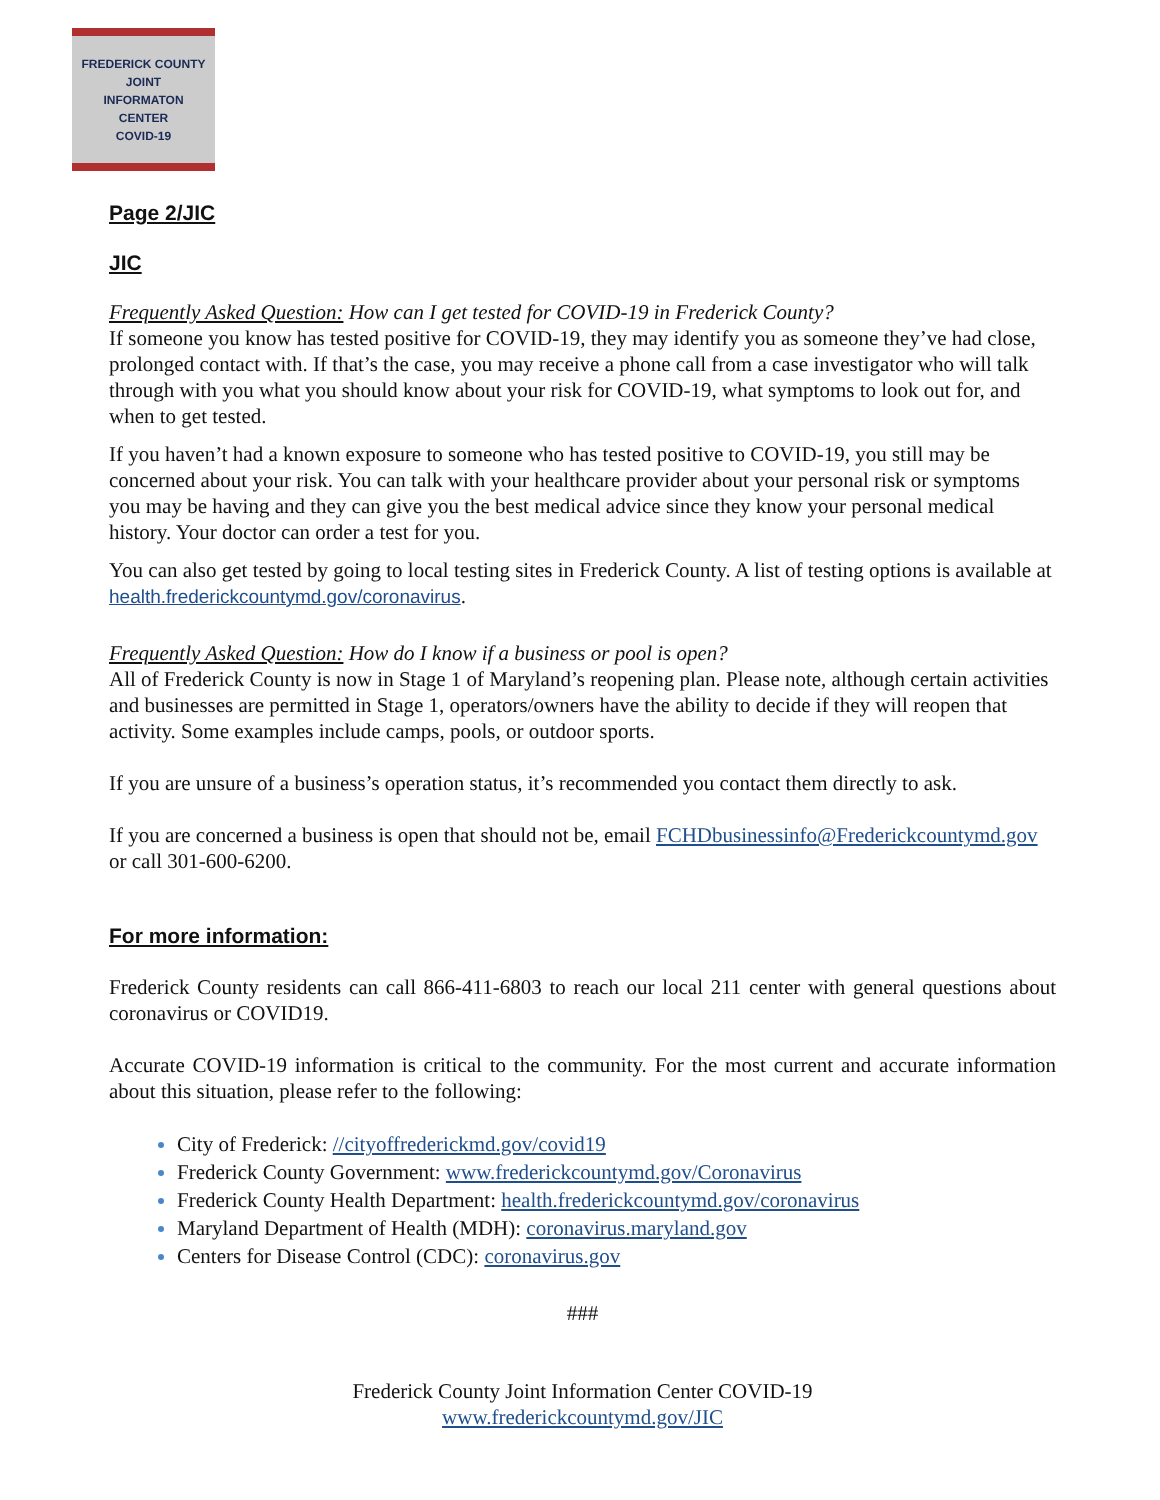FREDERICK COUNTY
JOINT
INFORMATON
CENTER
COVID-19
Page 2/JIC
JIC
Frequently Asked Question: How can I get tested for COVID-19 in Frederick County?
If someone you know has tested positive for COVID-19, they may identify you as someone they’ve had close, prolonged contact with. If that’s the case, you may receive a phone call from a case investigator who will talk through with you what you should know about your risk for COVID-19, what symptoms to look out for, and when to get tested.
If you haven’t had a known exposure to someone who has tested positive to COVID-19, you still may be concerned about your risk. You can talk with your healthcare provider about your personal risk or symptoms you may be having and they can give you the best medical advice since they know your personal medical history. Your doctor can order a test for you.
You can also get tested by going to local testing sites in Frederick County. A list of testing options is available at health.frederickcountymd.gov/coronavirus.
Frequently Asked Question: How do I know if a business or pool is open?
All of Frederick County is now in Stage 1 of Maryland’s reopening plan. Please note, although certain activities and businesses are permitted in Stage 1, operators/owners have the ability to decide if they will reopen that activity. Some examples include camps, pools, or outdoor sports.
If you are unsure of a business’s operation status, it’s recommended you contact them directly to ask.
If you are concerned a business is open that should not be, email FCHDbusinessinfo@Frederickcountymd.gov or call 301-600-6200.
For more information:
Frederick County residents can call 866-411-6803 to reach our local 211 center with general questions about coronavirus or COVID19.
Accurate COVID-19 information is critical to the community. For the most current and accurate information about this situation, please refer to the following:
City of Frederick: //cityoffrederickmd.gov/covid19
Frederick County Government: www.frederickcountymd.gov/Coronavirus
Frederick County Health Department: health.frederickcountymd.gov/coronavirus
Maryland Department of Health (MDH): coronavirus.maryland.gov
Centers for Disease Control (CDC): coronavirus.gov
###
Frederick County Joint Information Center COVID-19
www.frederickcountymd.gov/JIC